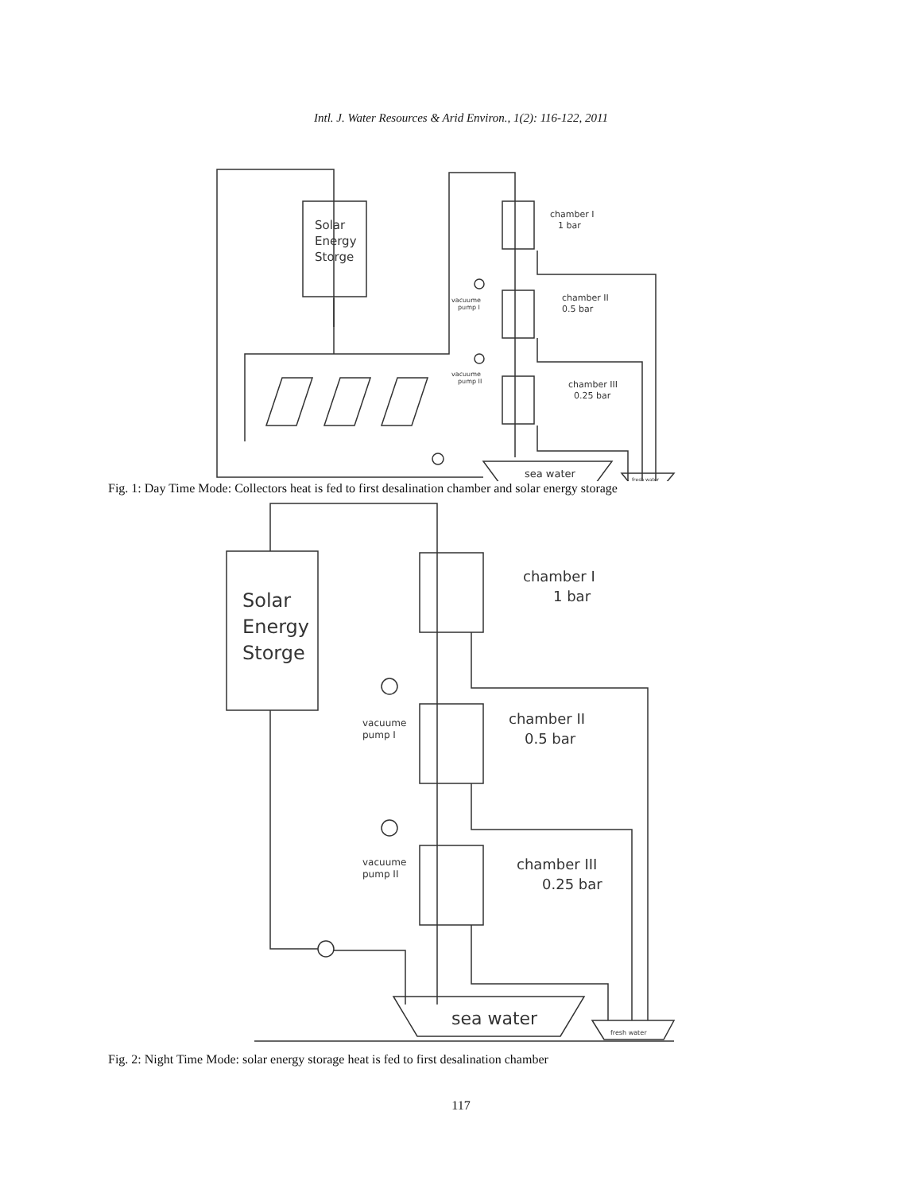Intl. J. Water Resources & Arid Environ., 1(2): 116-122, 2011
Solar
Energy
Storge
chamber I
1 bar
chamber II
0.5 bar
chamber III
0.25 bar
vacuume
pump I
vacuume
pump II
sea water
fresh water
Fig. 1: Day Time Mode: Collectors heat is fed to first desalination chamber and solar energy storage
Solar
Energy
Storge
chamber I
1 bar
chamber II
0.5 bar
chamber III
0.25 bar
vacuume
pump I
vacuume
pump II
sea water
fresh water
Fig. 2: Night Time Mode: solar energy storage heat is fed to first desalination chamber
117